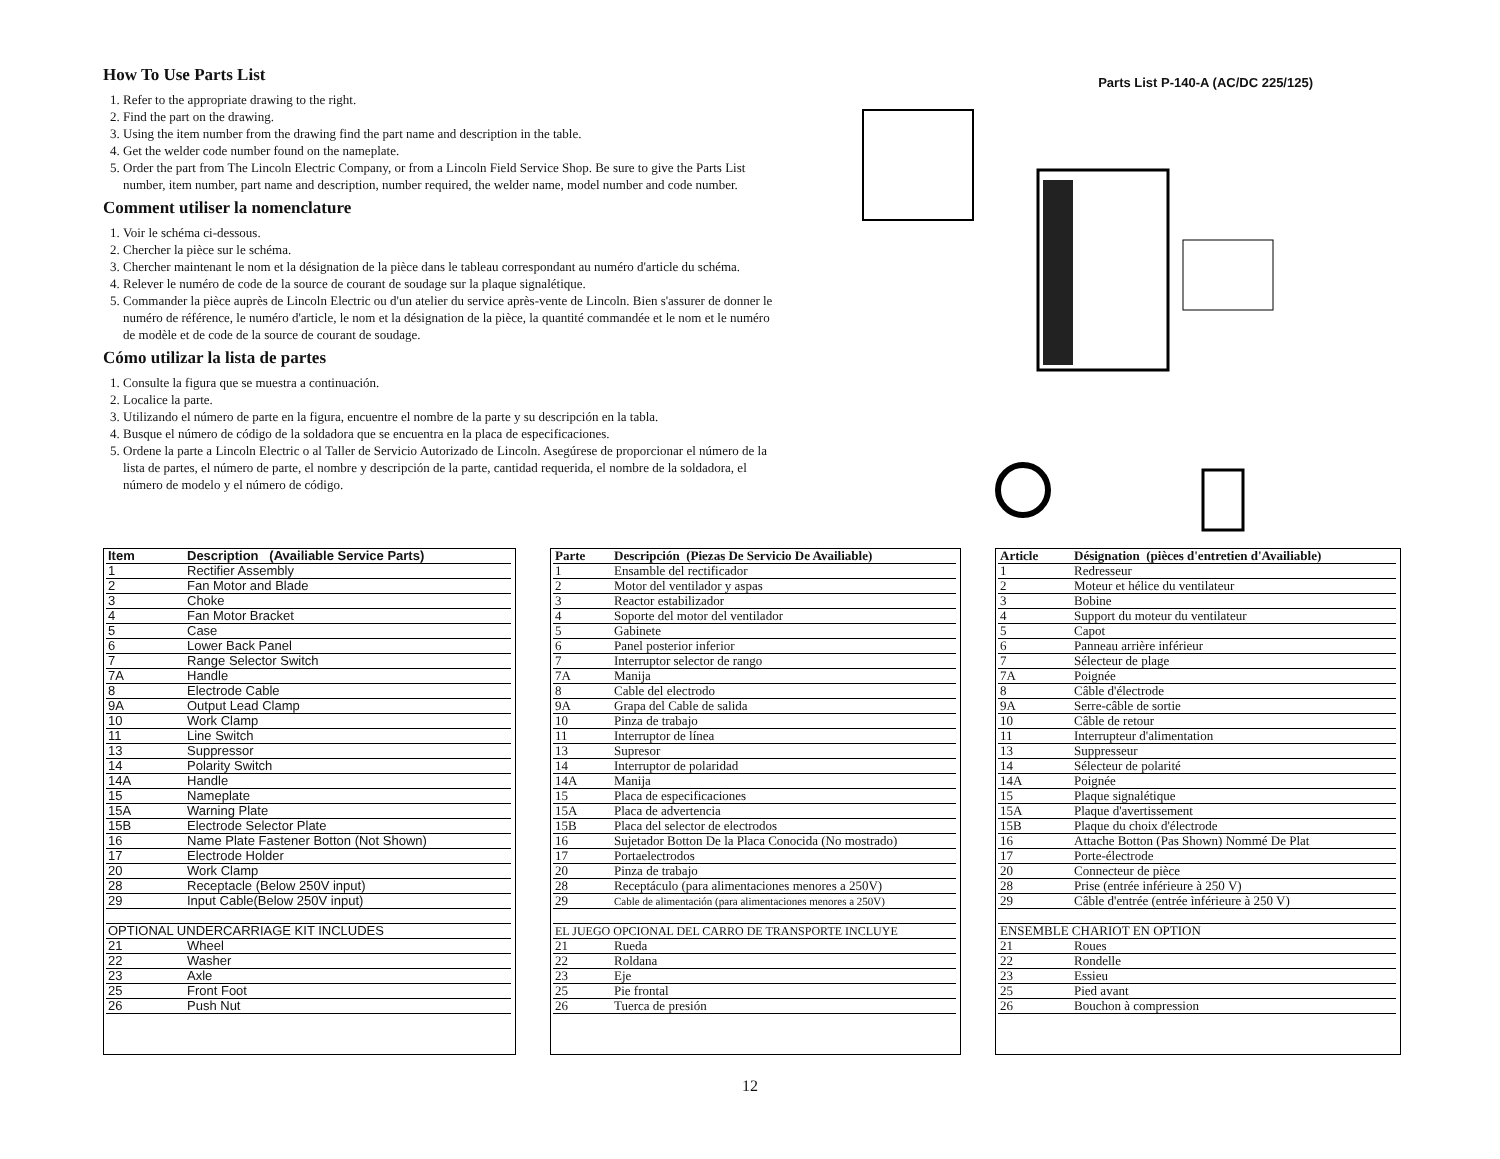How To Use Parts List
1. Refer to the appropriate drawing to the right.
2. Find the part on the drawing.
3. Using the item number from the drawing find the part name and description in the table.
4. Get the welder code number found on the nameplate.
5. Order the part from The Lincoln Electric Company, or from a Lincoln Field Service Shop. Be sure to give the Parts List number, item number, part name and description, number required, the welder name, model number and code number.
Comment utiliser la nomenclature
1. Voir le schéma ci-dessous.
2. Chercher la pièce sur le schéma.
3. Chercher maintenant le nom et la désignation de la pièce dans le tableau correspondant au numéro d'article du schéma.
4. Relever le numéro de code de la source de courant de soudage sur la plaque signalétique.
5. Commander la pièce auprès de Lincoln Electric ou d'un atelier du service après-vente de Lincoln. Bien s'assurer de donner le numéro de référence, le numéro d'article, le nom et la désignation de la pièce, la quantité commandée et le nom et le numéro de modèle et de code de la source de courant de soudage.
Cómo utilizar la lista de partes
1. Consulte la figura que se muestra a continuación.
2. Localice la parte.
3. Utilizando el número de parte en la figura, encuentre el nombre de la parte y su descripción en la tabla.
4. Busque el número de código de la soldadora que se encuentra en la placa de especificaciones.
5. Ordene la parte a Lincoln Electric o al Taller de Servicio Autorizado de Lincoln. Asegúrese de proporcionar el número de la lista de partes, el número de parte, el nombre y descripción de la parte, cantidad requerida, el nombre de la soldadora, el número de modelo y el número de código.
Parts List P-140-A (AC/DC 225/125)
| Item | Description (Availiable Service Parts) |
| --- | --- |
| 1 | Rectifier Assembly |
| 2 | Fan Motor and Blade |
| 3 | Choke |
| 4 | Fan Motor Bracket |
| 5 | Case |
| 6 | Lower Back Panel |
| 7 | Range Selector Switch |
| 7A | Handle |
| 8 | Electrode Cable |
| 9A | Output Lead Clamp |
| 10 | Work Clamp |
| 11 | Line Switch |
| 13 | Suppressor |
| 14 | Polarity Switch |
| 14A | Handle |
| 15 | Nameplate |
| 15A | Warning Plate |
| 15B | Electrode Selector Plate |
| 16 | Name Plate Fastener Botton (Not Shown) |
| 17 | Electrode Holder |
| 20 | Work Clamp |
| 28 | Receptacle (Below 250V input) |
| 29 | Input Cable(Below 250V input) |
| OPTIONAL UNDERCARRIAGE KIT INCLUDES | |
| 21 | Wheel |
| 22 | Washer |
| 23 | Axle |
| 25 | Front Foot |
| 26 | Push Nut |
| Parte | Descripción (Piezas De Servicio De Availiable) |
| --- | --- |
| 1 | Ensamble del rectificador |
| 2 | Motor del ventilador y aspas |
| 3 | Reactor estabilizador |
| 4 | Soporte del motor del ventilador |
| 5 | Gabinete |
| 6 | Panel posterior inferior |
| 7 | Interruptor selector de rango |
| 7A | Manija |
| 8 | Cable del electrodo |
| 9A | Grapa del Cable de salida |
| 10 | Pinza de trabajo |
| 11 | Interruptor de línea |
| 13 | Supresor |
| 14 | Interruptor de polaridad |
| 14A | Manija |
| 15 | Placa de especificaciones |
| 15A | Placa de advertencia |
| 15B | Placa del selector de electrodos |
| 16 | Sujetador Botton De la Placa Conocida (No mostrado) |
| 17 | Portaelectrodos |
| 20 | Pinza de trabajo |
| 28 | Receptáculo (para alimentaciones menores a 250V) |
| 29 | Cable de alimentación (para alimentaciones menores a 250V) |
| EL JUEGO OPCIONAL DEL CARRO DE TRANSPORTE INCLUYE | |
| 21 | Rueda |
| 22 | Roldana |
| 23 | Eje |
| 25 | Pie frontal |
| 26 | Tuerca de presión |
| Article | Désignation (pièces d'entretien d'Availiable) |
| --- | --- |
| 1 | Redresseur |
| 2 | Moteur et hélice du ventilateur |
| 3 | Bobine |
| 4 | Support du moteur du ventilateur |
| 5 | Capot |
| 6 | Panneau arrière inférieur |
| 7 | Sélecteur de plage |
| 7A | Poignée |
| 8 | Câble d'électrode |
| 9A | Serre-câble de sortie |
| 10 | Câble de retour |
| 11 | Interrupteur d'alimentation |
| 13 | Suppresseur |
| 14 | Sélecteur de polarité |
| 14A | Poignée |
| 15 | Plaque signalétique |
| 15A | Plaque d'avertissement |
| 15B | Plaque du choix d'électrode |
| 16 | Attache Botton (Pas Shown) Nommé De Plat |
| 17 | Porte-électrode |
| 20 | Connecteur de pièce |
| 28 | Prise (entrée inférieure à 250 V) |
| 29 | Câble d'entrée (entrée ìnférieure à 250 V) |
| ENSEMBLE CHARIOT EN OPTION | |
| 21 | Roues |
| 22 | Rondelle |
| 23 | Essieu |
| 25 | Pied avant |
| 26 | Bouchon à compression |
12